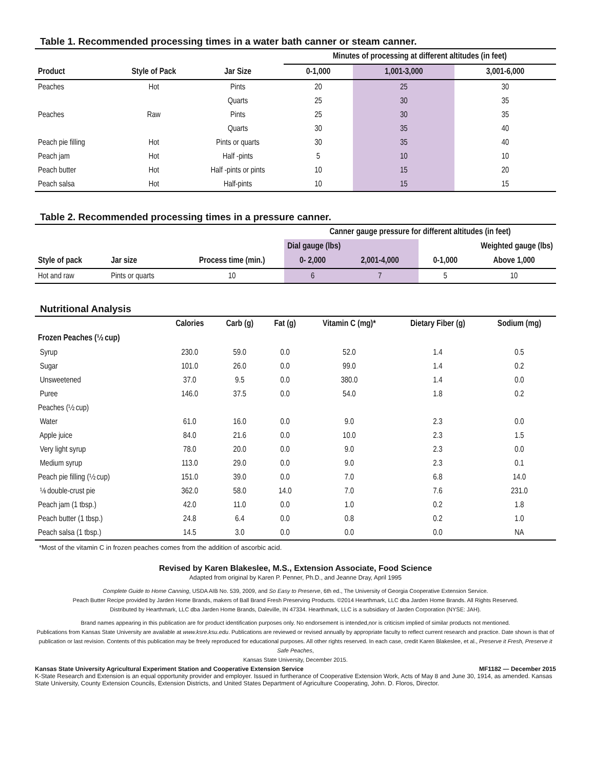Table 1. Recommended processing times in a water bath canner or steam canner.
| | | | Minutes of processing at different altitudes (in feet) | | |
| --- | --- | --- | --- | --- | --- |
| Product | Style of Pack | Jar Size | 0-1,000 | 1,001-3,000 | 3,001-6,000 |
| Peaches | Hot | Pints | 20 | 25 | 30 |
| | | Quarts | 25 | 30 | 35 |
| Peaches | Raw | Pints | 25 | 30 | 35 |
| | | Quarts | 30 | 35 | 40 |
| Peach pie filling | Hot | Pints or quarts | 30 | 35 | 40 |
| Peach jam | Hot | Half -pints | 5 | 10 | 10 |
| Peach butter | Hot | Half -pints or pints | 10 | 15 | 20 |
| Peach salsa | Hot | Half-pints | 10 | 15 | 15 |
Table 2. Recommended processing times in a pressure canner.
| | | | Canner gauge pressure for different altitudes (in feet) | | | |
| --- | --- | --- | --- | --- | --- | --- |
| | | | Dial gauge (lbs) | | Weighted gauge (lbs) | |
| Style of pack | Jar size | Process time (min.) | 0- 2,000 | 2,001-4,000 | 0-1,000 | Above 1,000 |
| Hot and raw | Pints or quarts | 10 | 6 | 7 | 5 | 10 |
Nutritional Analysis
| | Calories | Carb (g) | Fat (g) | Vitamin C (mg)* | Dietary Fiber (g) | Sodium (mg) |
| --- | --- | --- | --- | --- | --- | --- |
| Frozen Peaches (½ cup) | | | | | | |
| Syrup | 230.0 | 59.0 | 0.0 | 52.0 | 1.4 | 0.5 |
| Sugar | 101.0 | 26.0 | 0.0 | 99.0 | 1.4 | 0.2 |
| Unsweetened | 37.0 | 9.5 | 0.0 | 380.0 | 1.4 | 0.0 |
| Puree | 146.0 | 37.5 | 0.0 | 54.0 | 1.8 | 0.2 |
| Peaches (½ cup) | | | | | | |
| Water | 61.0 | 16.0 | 0.0 | 9.0 | 2.3 | 0.0 |
| Apple juice | 84.0 | 21.6 | 0.0 | 10.0 | 2.3 | 1.5 |
| Very light syrup | 78.0 | 20.0 | 0.0 | 9.0 | 2.3 | 0.0 |
| Medium syrup | 113.0 | 29.0 | 0.0 | 9.0 | 2.3 | 0.1 |
| Peach pie filling (½ cup) | 151.0 | 39.0 | 0.0 | 7.0 | 6.8 | 14.0 |
| ⅛ double-crust pie | 362.0 | 58.0 | 14.0 | 7.0 | 7.6 | 231.0 |
| Peach jam (1 tbsp.) | 42.0 | 11.0 | 0.0 | 1.0 | 0.2 | 1.8 |
| Peach butter (1 tbsp.) | 24.8 | 6.4 | 0.0 | 0.8 | 0.2 | 1.0 |
| Peach salsa (1 tbsp.) | 14.5 | 3.0 | 0.0 | 0.0 | 0.0 | NA |
*Most of the vitamin C in frozen peaches comes from the addition of ascorbic acid.
Revised by Karen Blakeslee, M.S., Extension Associate, Food Science
Adapted from original by Karen P. Penner, Ph.D., and Jeanne Dray, April 1995
Complete Guide to Home Canning, USDA AIB No. 539, 2009, and So Easy to Preserve, 6th ed., The University of Georgia Cooperative Extension Service.
Peach Butter Recipe provided by Jarden Home Brands, makers of Ball Brand Fresh Preserving Products. ©2014 Hearthmark, LLC dba Jarden Home Brands. All Rights Reserved.
Distributed by Hearthmark, LLC dba Jarden Home Brands, Daleville, IN 47334. Hearthmark, LLC is a subsidiary of Jarden Corporation (NYSE: JAH).
Brand names appearing in this publication are for product identification purposes only. No endorsement is intended,nor is criticism implied of similar products not mentioned.
Publications from Kansas State University are available at www.ksre.ksu.edu. Publications are reviewed or revised annually by appropriate faculty to reflect current research and practice. Date shown is that of publication or last revision. Contents of this publication may be freely reproduced for educational purposes. All other rights reserved. In each case, credit Karen Blakeslee, et al., Preserve it Fresh, Preserve it Safe Peaches,
Kansas State University, December 2015.
Kansas State University Agricultural Experiment Station and Cooperative Extension Service MF1182 — December 2015
K-State Research and Extension is an equal opportunity provider and employer. Issued in furtherance of Cooperative Extension Work, Acts of May 8 and June 30, 1914, as amended. Kansas State University, County Extension Councils, Extension Districts, and United States Department of Agriculture Cooperating, John. D. Floros, Director.